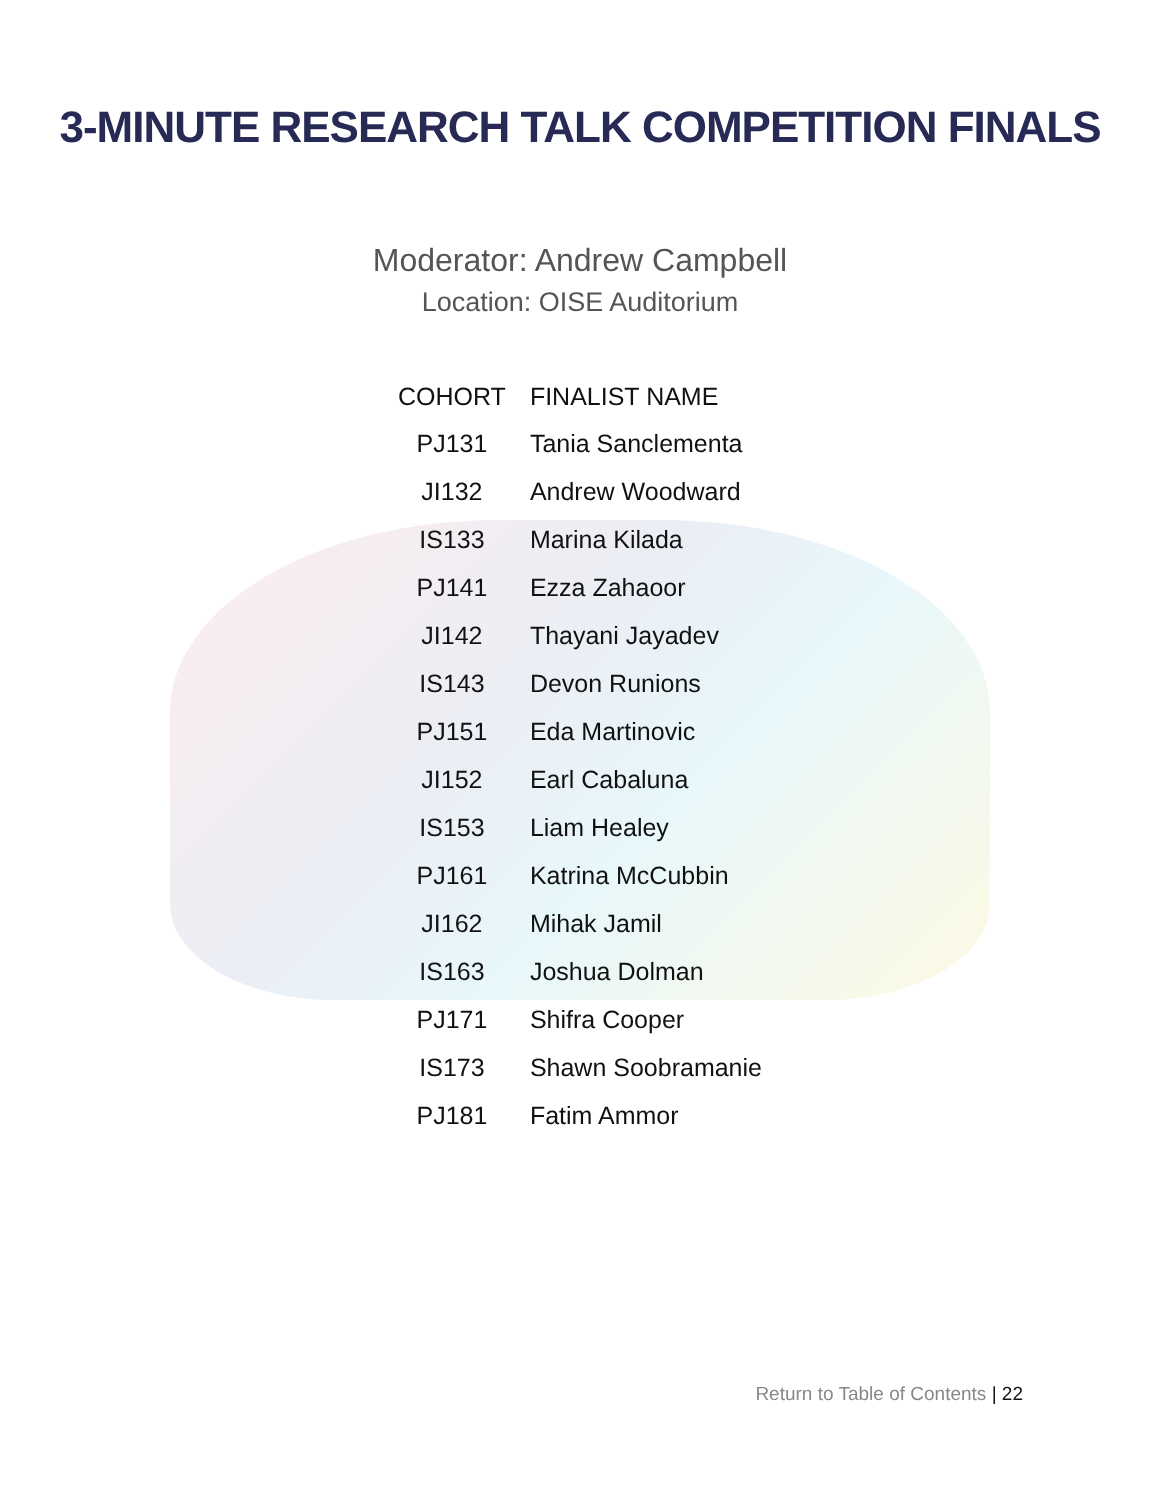3-MINUTE RESEARCH TALK COMPETITION FINALS
Moderator: Andrew Campbell
Location: OISE Auditorium
| COHORT | FINALIST NAME |
| --- | --- |
| PJ131 | Tania Sanclementa |
| JI132 | Andrew Woodward |
| IS133 | Marina Kilada |
| PJ141 | Ezza Zahaoor |
| JI142 | Thayani Jayadev |
| IS143 | Devon Runions |
| PJ151 | Eda Martinovic |
| JI152 | Earl Cabaluna |
| IS153 | Liam Healey |
| PJ161 | Katrina McCubbin |
| JI162 | Mihak Jamil |
| IS163 | Joshua Dolman |
| PJ171 | Shifra Cooper |
| IS173 | Shawn Soobramanie |
| PJ181 | Fatim Ammor |
Return to Table of Contents | 22